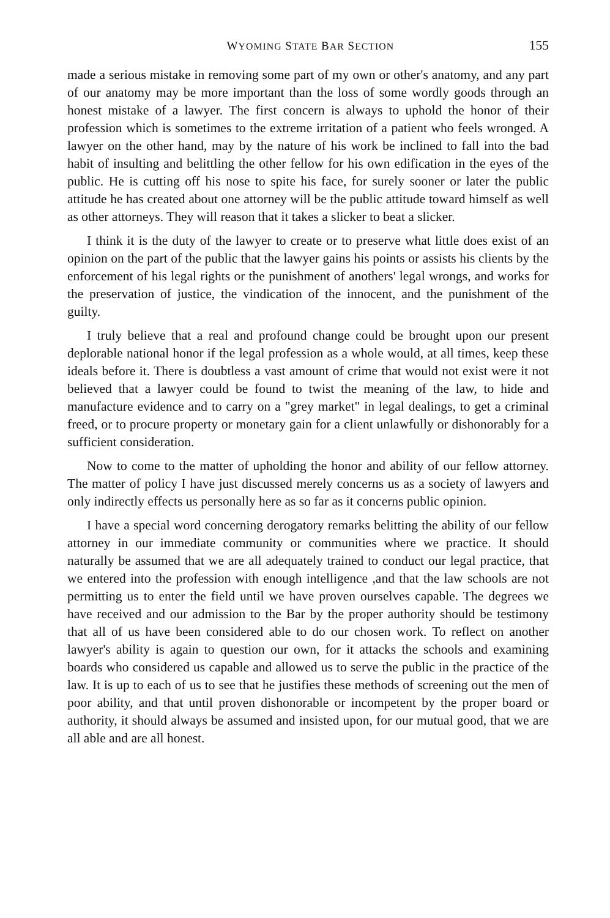WYOMING STATE BAR SECTION 155
made a serious mistake in removing some part of my own or other's anatomy, and any part of our anatomy may be more important than the loss of some wordly goods through an honest mistake of a lawyer. The first concern is always to uphold the honor of their profession which is sometimes to the extreme irritation of a patient who feels wronged. A lawyer on the other hand, may by the nature of his work be inclined to fall into the bad habit of insulting and belittling the other fellow for his own edification in the eyes of the public. He is cutting off his nose to spite his face, for surely sooner or later the public attitude he has created about one attorney will be the public attitude toward himself as well as other attorneys. They will reason that it takes a slicker to beat a slicker.
I think it is the duty of the lawyer to create or to preserve what little does exist of an opinion on the part of the public that the lawyer gains his points or assists his clients by the enforcement of his legal rights or the punishment of anothers' legal wrongs, and works for the preservation of justice, the vindication of the innocent, and the punishment of the guilty.
I truly believe that a real and profound change could be brought upon our present deplorable national honor if the legal profession as a whole would, at all times, keep these ideals before it. There is doubtless a vast amount of crime that would not exist were it not believed that a lawyer could be found to twist the meaning of the law, to hide and manufacture evidence and to carry on a "grey market" in legal dealings, to get a criminal freed, or to procure property or monetary gain for a client unlawfully or dishonorably for a sufficient consideration.
Now to come to the matter of upholding the honor and ability of our fellow attorney. The matter of policy I have just discussed merely concerns us as a society of lawyers and only indirectly effects us personally here as so far as it concerns public opinion.
I have a special word concerning derogatory remarks belitting the ability of our fellow attorney in our immediate community or communities where we practice. It should naturally be assumed that we are all adequately trained to conduct our legal practice, that we entered into the profession with enough intelligence ,and that the law schools are not permitting us to enter the field until we have proven ourselves capable. The degrees we have received and our admission to the Bar by the proper authority should be testimony that all of us have been considered able to do our chosen work. To reflect on another lawyer's ability is again to question our own, for it attacks the schools and examining boards who considered us capable and allowed us to serve the public in the practice of the law. It is up to each of us to see that he justifies these methods of screening out the men of poor ability, and that until proven dishonorable or incompetent by the proper board or authority, it should always be assumed and insisted upon, for our mutual good, that we are all able and are all honest.